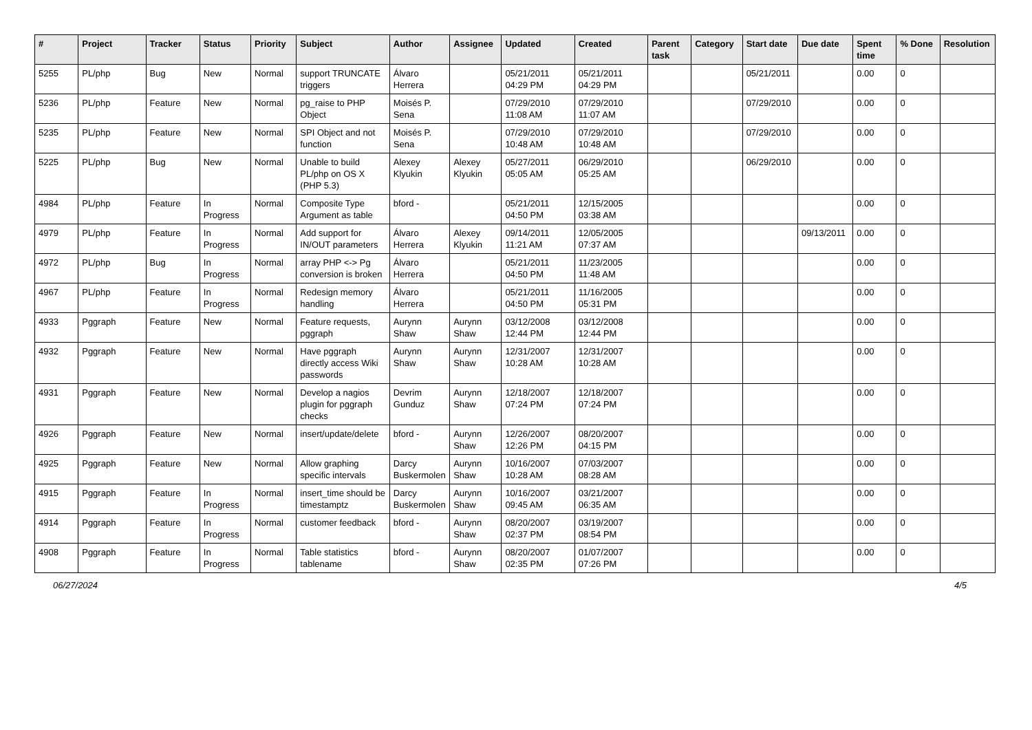| # | Project | Tracker | Status | Priority | Subject | Author | Assignee | Updated | Created | Parent task | Category | Start date | Due date | Spent time | % Done | Resolution |
| --- | --- | --- | --- | --- | --- | --- | --- | --- | --- | --- | --- | --- | --- | --- | --- | --- |
| 5255 | PL/php | Bug | New | Normal | support TRUNCATE triggers | Álvaro Herrera | | 05/21/2011 04:29 PM | 05/21/2011 04:29 PM | | | 05/21/2011 | | 0.00 | 0 | |
| 5236 | PL/php | Feature | New | Normal | pg_raise to PHP Object | Moisés P. Sena | | 07/29/2010 11:08 AM | 07/29/2010 11:07 AM | | | 07/29/2010 | | 0.00 | 0 | |
| 5235 | PL/php | Feature | New | Normal | SPI Object and not function | Moisés P. Sena | | 07/29/2010 10:48 AM | 07/29/2010 10:48 AM | | | 07/29/2010 | | 0.00 | 0 | |
| 5225 | PL/php | Bug | New | Normal | Unable to build PL/php on OS X (PHP 5.3) | Alexey Klyukin | Alexey Klyukin | 05/27/2011 05:05 AM | 06/29/2010 05:25 AM | | | 06/29/2010 | | 0.00 | 0 | |
| 4984 | PL/php | Feature | In Progress | Normal | Composite Type Argument as table | bford - | | 05/21/2011 04:50 PM | 12/15/2005 03:38 AM | | | | | 0.00 | 0 | |
| 4979 | PL/php | Feature | In Progress | Normal | Add support for IN/OUT parameters | Álvaro Herrera | Alexey Klyukin | 09/14/2011 11:21 AM | 12/05/2005 07:37 AM | | | | 09/13/2011 | 0.00 | 0 | |
| 4972 | PL/php | Bug | In Progress | Normal | array PHP <-> Pg conversion is broken | Álvaro Herrera | | 05/21/2011 04:50 PM | 11/23/2005 11:48 AM | | | | | 0.00 | 0 | |
| 4967 | PL/php | Feature | In Progress | Normal | Redesign memory handling | Álvaro Herrera | | 05/21/2011 04:50 PM | 11/16/2005 05:31 PM | | | | | 0.00 | 0 | |
| 4933 | Pggraph | Feature | New | Normal | Feature requests, pggraph | Aurynn Shaw | Aurynn Shaw | 03/12/2008 12:44 PM | 03/12/2008 12:44 PM | | | | | 0.00 | 0 | |
| 4932 | Pggraph | Feature | New | Normal | Have pggraph directly access Wiki passwords | Aurynn Shaw | Aurynn Shaw | 12/31/2007 10:28 AM | 12/31/2007 10:28 AM | | | | | 0.00 | 0 | |
| 4931 | Pggraph | Feature | New | Normal | Develop a nagios plugin for pggraph checks | Devrim Gunduz | Aurynn Shaw | 12/18/2007 07:24 PM | 12/18/2007 07:24 PM | | | | | 0.00 | 0 | |
| 4926 | Pggraph | Feature | New | Normal | insert/update/delete | bford - | Aurynn Shaw | 12/26/2007 12:26 PM | 08/20/2007 04:15 PM | | | | | 0.00 | 0 | |
| 4925 | Pggraph | Feature | New | Normal | Allow graphing specific intervals | Darcy Buskermolen | Aurynn Shaw | 10/16/2007 10:28 AM | 07/03/2007 08:28 AM | | | | | 0.00 | 0 | |
| 4915 | Pggraph | Feature | In Progress | Normal | insert_time should be timestamptz | Darcy Buskermolen | Aurynn Shaw | 10/16/2007 09:45 AM | 03/21/2007 06:35 AM | | | | | 0.00 | 0 | |
| 4914 | Pggraph | Feature | In Progress | Normal | customer feedback | bford - | Aurynn Shaw | 08/20/2007 02:37 PM | 03/19/2007 08:54 PM | | | | | 0.00 | 0 | |
| 4908 | Pggraph | Feature | In Progress | Normal | Table statistics tablename | bford - | Aurynn Shaw | 08/20/2007 02:35 PM | 01/07/2007 07:26 PM | | | | | 0.00 | 0 | |
06/27/2024 4/5